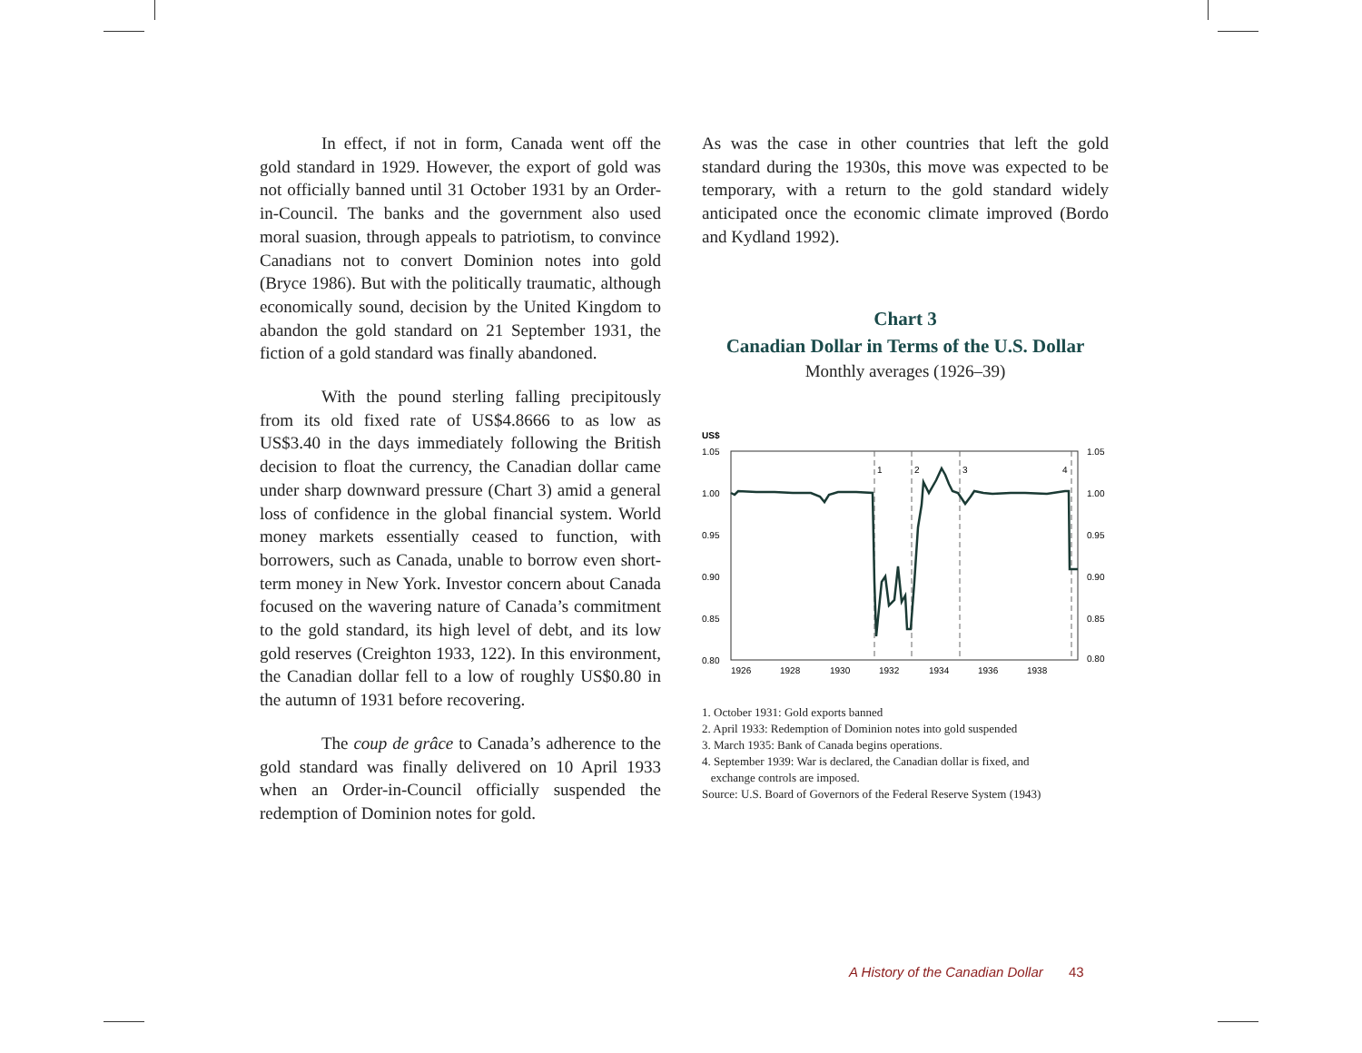In effect, if not in form, Canada went off the gold standard in 1929. However, the export of gold was not officially banned until 31 October 1931 by an Order-in-Council. The banks and the government also used moral suasion, through appeals to patriotism, to convince Canadians not to convert Dominion notes into gold (Bryce 1986). But with the politically traumatic, although economically sound, decision by the United Kingdom to abandon the gold standard on 21 September 1931, the fiction of a gold standard was finally abandoned.
With the pound sterling falling precipitously from its old fixed rate of US$4.8666 to as low as US$3.40 in the days immediately following the British decision to float the currency, the Canadian dollar came under sharp downward pressure (Chart 3) amid a general loss of confidence in the global financial system. World money markets essentially ceased to function, with borrowers, such as Canada, unable to borrow even short-term money in New York. Investor concern about Canada focused on the wavering nature of Canada’s commitment to the gold standard, its high level of debt, and its low gold reserves (Creighton 1933, 122). In this environment, the Canadian dollar fell to a low of roughly US$0.80 in the autumn of 1931 before recovering.
The coup de grâce to Canada’s adherence to the gold standard was finally delivered on 10 April 1933 when an Order-in-Council officially suspended the redemption of Dominion notes for gold.
As was the case in other countries that left the gold standard during the 1930s, this move was expected to be temporary, with a return to the gold standard widely anticipated once the economic climate improved (Bordo and Kydland 1992).
Chart 3
Canadian Dollar in Terms of the U.S. Dollar
Monthly averages (1926–39)
US$
1.05
1.00
0.95
0.90
0.85
0.80
1.05
1.00
0.95
0.90
0.85
0.80
1926
1928
1930
1932
1934
1936
1938
1
2
3
4
1. October 1931: Gold exports banned
2. April 1933: Redemption of Dominion notes into gold suspended
3. March 1935: Bank of Canada begins operations.
4. September 1939: War is declared, the Canadian dollar is fixed, and
exchange controls are imposed.
Source: U.S. Board of Governors of the Federal Reserve System (1943)
A History of the Canadian Dollar 43